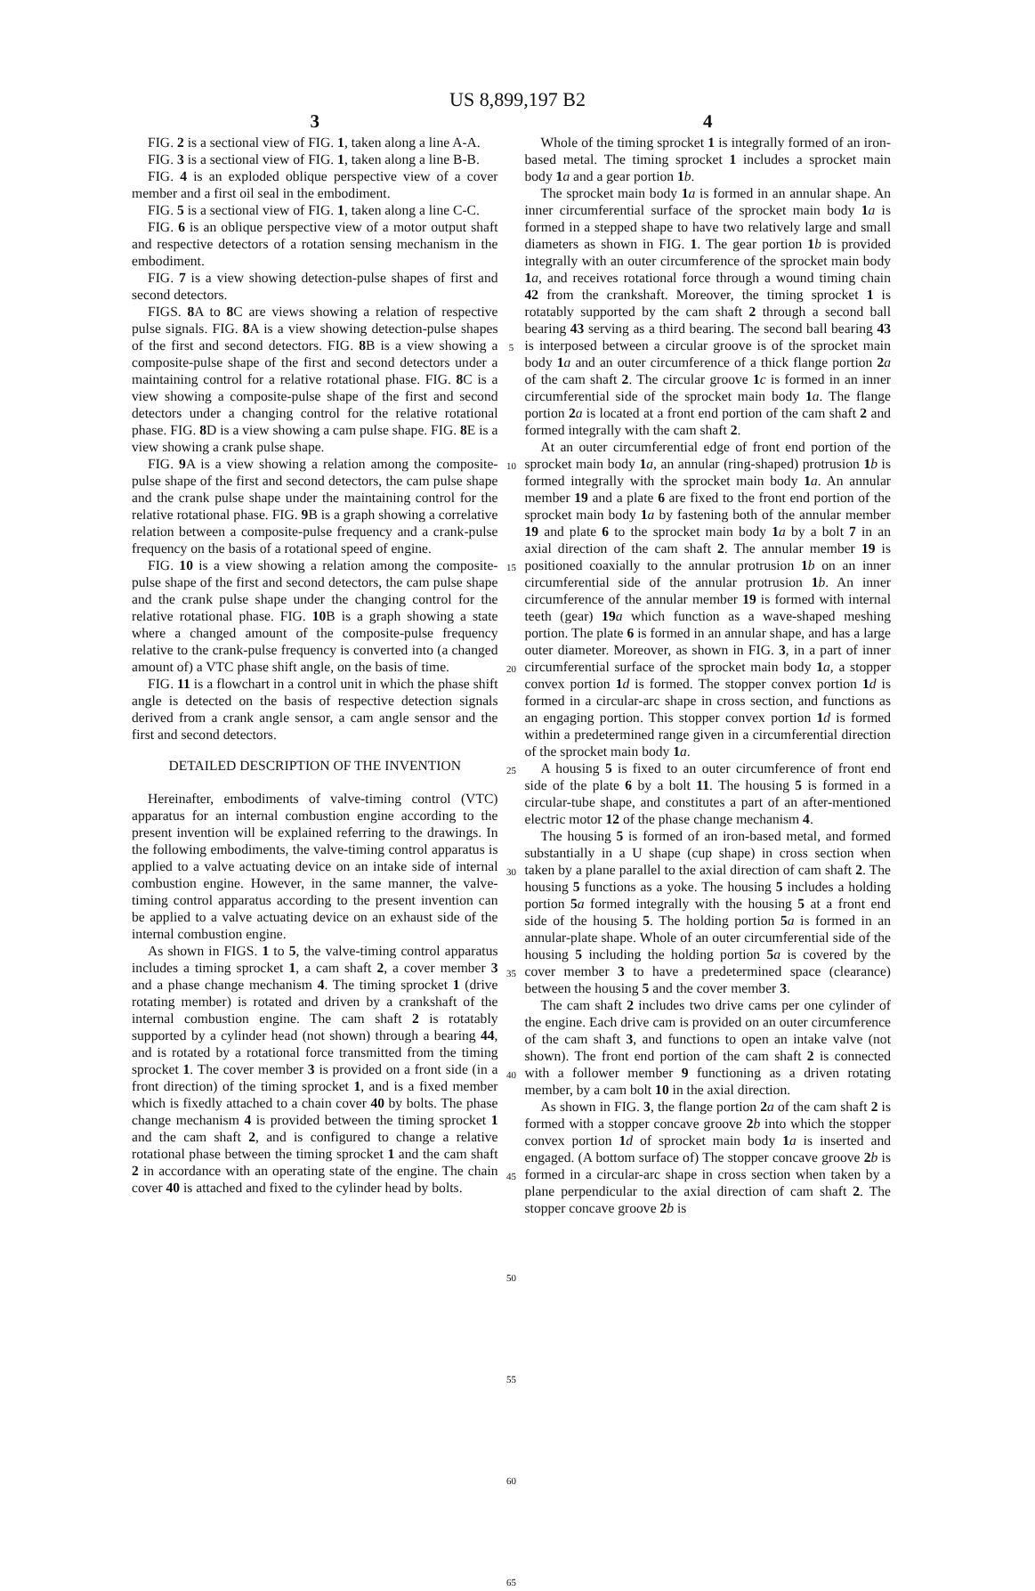US 8,899,197 B2
3
FIG. 2 is a sectional view of FIG. 1, taken along a line A-A.
FIG. 3 is a sectional view of FIG. 1, taken along a line B-B.
FIG. 4 is an exploded oblique perspective view of a cover member and a first oil seal in the embodiment.
FIG. 5 is a sectional view of FIG. 1, taken along a line C-C.
FIG. 6 is an oblique perspective view of a motor output shaft and respective detectors of a rotation sensing mechanism in the embodiment.
FIG. 7 is a view showing detection-pulse shapes of first and second detectors.
FIGS. 8 A to 8 C are views showing a relation of respective pulse signals. FIG. 8 A is a view showing detection-pulse shapes of the first and second detectors. FIG. 8 B is a view showing a composite-pulse shape of the first and second detectors under a maintaining control for a relative rotational phase. FIG. 8 C is a view showing a composite-pulse shape of the first and second detectors under a changing control for the relative rotational phase. FIG. 8 D is a view showing a cam pulse shape. FIG. 8 E is a view showing a crank pulse shape.
FIG. 9 A is a view showing a relation among the composite-pulse shape of the first and second detectors, the cam pulse shape and the crank pulse shape under the maintaining control for the relative rotational phase. FIG. 9 B is a graph showing a correlative relation between a composite-pulse frequency and a crank-pulse frequency on the basis of a rotational speed of engine.
FIG. 10 is a view showing a relation among the composite-pulse shape of the first and second detectors, the cam pulse shape and the crank pulse shape under the changing control for the relative rotational phase. FIG. 10 B is a graph showing a state where a changed amount of the composite-pulse frequency relative to the crank-pulse frequency is converted into (a changed amount of) a VTC phase shift angle, on the basis of time.
FIG. 11 is a flowchart in a control unit in which the phase shift angle is detected on the basis of respective detection signals derived from a crank angle sensor, a cam angle sensor and the first and second detectors.
DETAILED DESCRIPTION OF THE INVENTION
Hereinafter, embodiments of valve-timing control (VTC) apparatus for an internal combustion engine according to the present invention will be explained referring to the drawings. In the following embodiments, the valve-timing control apparatus is applied to a valve actuating device on an intake side of internal combustion engine. However, in the same manner, the valve-timing control apparatus according to the present invention can be applied to a valve actuating device on an exhaust side of the internal combustion engine.
As shown in FIGS. 1 to 5, the valve-timing control apparatus includes a timing sprocket 1, a cam shaft 2, a cover member 3 and a phase change mechanism 4. The timing sprocket 1 (drive rotating member) is rotated and driven by a crankshaft of the internal combustion engine. The cam shaft 2 is rotatably supported by a cylinder head (not shown) through a bearing 44, and is rotated by a rotational force transmitted from the timing sprocket 1. The cover member 3 is provided on a front side (in a front direction) of the timing sprocket 1, and is a fixed member which is fixedly attached to a chain cover 40 by bolts. The phase change mechanism 4 is provided between the timing sprocket 1 and the cam shaft 2, and is configured to change a relative rotational phase between the timing sprocket 1 and the cam shaft 2 in accordance with an operating state of the engine. The chain cover 40 is attached and fixed to the cylinder head by bolts.
5
10
15
20
25
30
35
40
45
50
55
60
65
4
Whole of the timing sprocket 1 is integrally formed of an iron-based metal. The timing sprocket 1 includes a sprocket main body 1 a and a gear portion 1 b.
The sprocket main body 1 a is formed in an annular shape. An inner circumferential surface of the sprocket main body 1 a is formed in a stepped shape to have two relatively large and small diameters as shown in FIG. 1. The gear portion 1 b is provided integrally with an outer circumference of the sprocket main body 1 a, and receives rotational force through a wound timing chain 42 from the crankshaft. Moreover, the timing sprocket 1 is rotatably supported by the cam shaft 2 through a second ball bearing 43 serving as a third bearing. The second ball bearing 43 is interposed between a circular groove is of the sprocket main body 1 a and an outer circumference of a thick flange portion 2 a of the cam shaft 2. The circular groove 1 c is formed in an inner circumferential side of the sprocket main body 1 a. The flange portion 2 a is located at a front end portion of the cam shaft 2 and formed integrally with the cam shaft 2.
At an outer circumferential edge of front end portion of the sprocket main body 1 a, an annular (ring-shaped) protrusion 1 b is formed integrally with the sprocket main body 1 a. An annular member 19 and a plate 6 are fixed to the front end portion of the sprocket main body 1 a by fastening both of the annular member 19 and plate 6 to the sprocket main body 1 a by a bolt 7 in an axial direction of the cam shaft 2. The annular member 19 is positioned coaxially to the annular protrusion 1 b on an inner circumferential side of the annular protrusion 1 b. An inner circumference of the annular member 19 is formed with internal teeth (gear) 19 a which function as a wave-shaped meshing portion. The plate 6 is formed in an annular shape, and has a large outer diameter. Moreover, as shown in FIG. 3, in a part of inner circumferential surface of the sprocket main body 1 a, a stopper convex portion 1 d is formed. The stopper convex portion 1 d is formed in a circular-arc shape in cross section, and functions as an engaging portion. This stopper convex portion 1 d is formed within a predetermined range given in a circumferential direction of the sprocket main body 1 a.
A housing 5 is fixed to an outer circumference of front end side of the plate 6 by a bolt 11. The housing 5 is formed in a circular-tube shape, and constitutes a part of an after-mentioned electric motor 12 of the phase change mechanism 4.
The housing 5 is formed of an iron-based metal, and formed substantially in a U shape (cup shape) in cross section when taken by a plane parallel to the axial direction of cam shaft 2. The housing 5 functions as a yoke. The housing 5 includes a holding portion 5 a formed integrally with the housing 5 at a front end side of the housing 5. The holding portion 5 a is formed in an annular-plate shape. Whole of an outer circumferential side of the housing 5 including the holding portion 5 a is covered by the cover member 3 to have a predetermined space (clearance) between the housing 5 and the cover member 3.
The cam shaft 2 includes two drive cams per one cylinder of the engine. Each drive cam is provided on an outer circumference of the cam shaft 3, and functions to open an intake valve (not shown). The front end portion of the cam shaft 2 is connected with a follower member 9 functioning as a driven rotating member, by a cam bolt 10 in the axial direction.
As shown in FIG. 3, the flange portion 2 a of the cam shaft 2 is formed with a stopper concave groove 2 b into which the stopper convex portion 1 d of sprocket main body 1 a is inserted and engaged. (A bottom surface of) The stopper concave groove 2 b is formed in a circular-arc shape in cross section when taken by a plane perpendicular to the axial direction of cam shaft 2. The stopper concave groove 2 b is